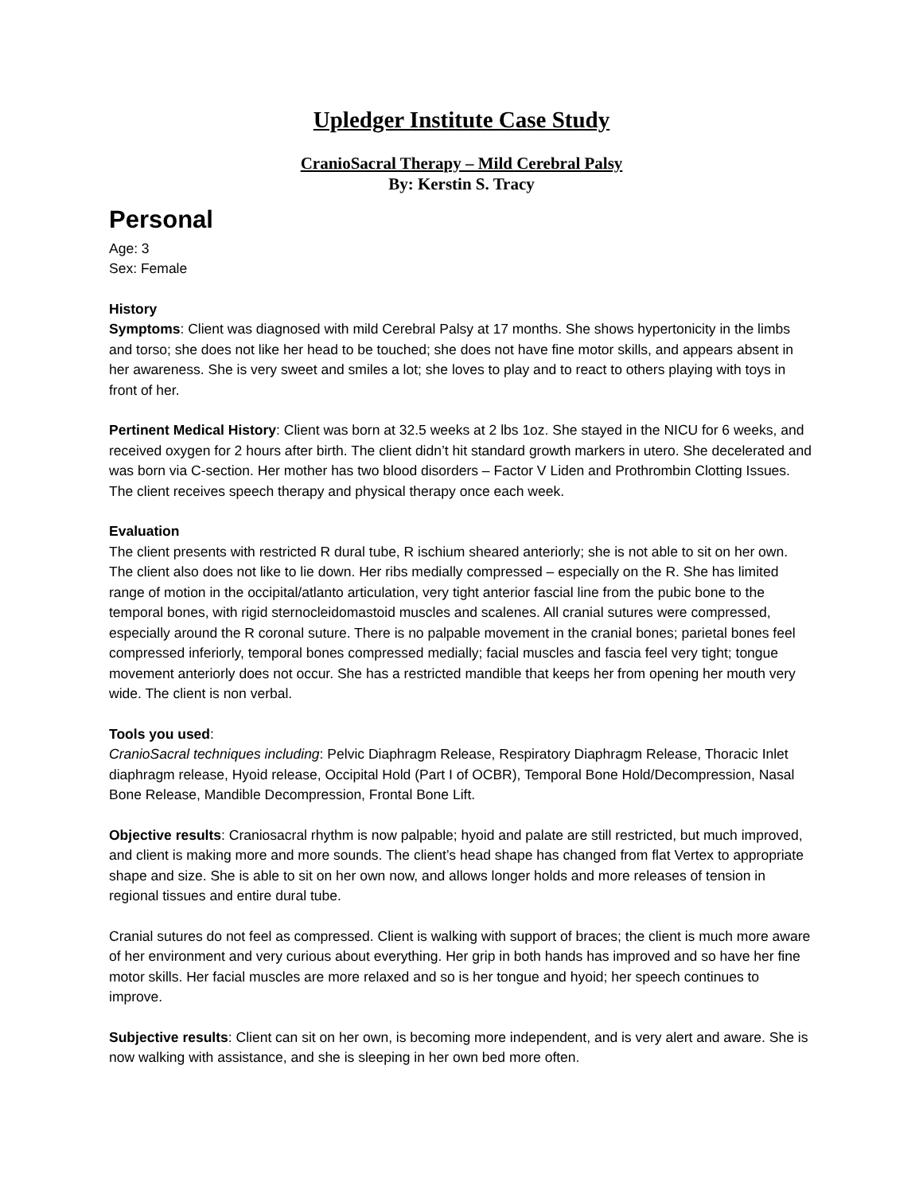Upledger Institute Case Study
CranioSacral Therapy – Mild Cerebral Palsy
By: Kerstin S. Tracy
Personal
Age: 3
Sex: Female
History
Symptoms: Client was diagnosed with mild Cerebral Palsy at 17 months. She shows hypertonicity in the limbs and torso; she does not like her head to be touched; she does not have fine motor skills, and appears absent in her awareness. She is very sweet and smiles a lot; she loves to play and to react to others playing with toys in front of her.
Pertinent Medical History: Client was born at 32.5 weeks at 2 lbs 1oz. She stayed in the NICU for 6 weeks, and received oxygen for 2 hours after birth. The client didn’t hit standard growth markers in utero. She decelerated and was born via C-section. Her mother has two blood disorders – Factor V Liden and Prothrombin Clotting Issues. The client receives speech therapy and physical therapy once each week.
Evaluation
The client presents with restricted R dural tube, R ischium sheared anteriorly; she is not able to sit on her own. The client also does not like to lie down. Her ribs medially compressed – especially on the R. She has limited range of motion in the occipital/atlanto articulation, very tight anterior fascial line from the pubic bone to the temporal bones, with rigid sternocleidomastoid muscles and scalenes. All cranial sutures were compressed, especially around the R coronal suture. There is no palpable movement in the cranial bones; parietal bones feel compressed inferiorly, temporal bones compressed medially; facial muscles and fascia feel very tight; tongue movement anteriorly does not occur. She has a restricted mandible that keeps her from opening her mouth very wide. The client is non verbal.
Tools you used:
CranioSacral techniques including: Pelvic Diaphragm Release, Respiratory Diaphragm Release, Thoracic Inlet diaphragm release, Hyoid release, Occipital Hold (Part I of OCBR), Temporal Bone Hold/Decompression, Nasal Bone Release, Mandible Decompression, Frontal Bone Lift.
Objective results: Craniosacral rhythm is now palpable; hyoid and palate are still restricted, but much improved, and client is making more and more sounds. The client’s head shape has changed from flat Vertex to appropriate shape and size. She is able to sit on her own now, and allows longer holds and more releases of tension in regional tissues and entire dural tube.
Cranial sutures do not feel as compressed. Client is walking with support of braces; the client is much more aware of her environment and very curious about everything. Her grip in both hands has improved and so have her fine motor skills. Her facial muscles are more relaxed and so is her tongue and hyoid; her speech continues to improve.
Subjective results: Client can sit on her own, is becoming more independent, and is very alert and aware. She is now walking with assistance, and she is sleeping in her own bed more often.